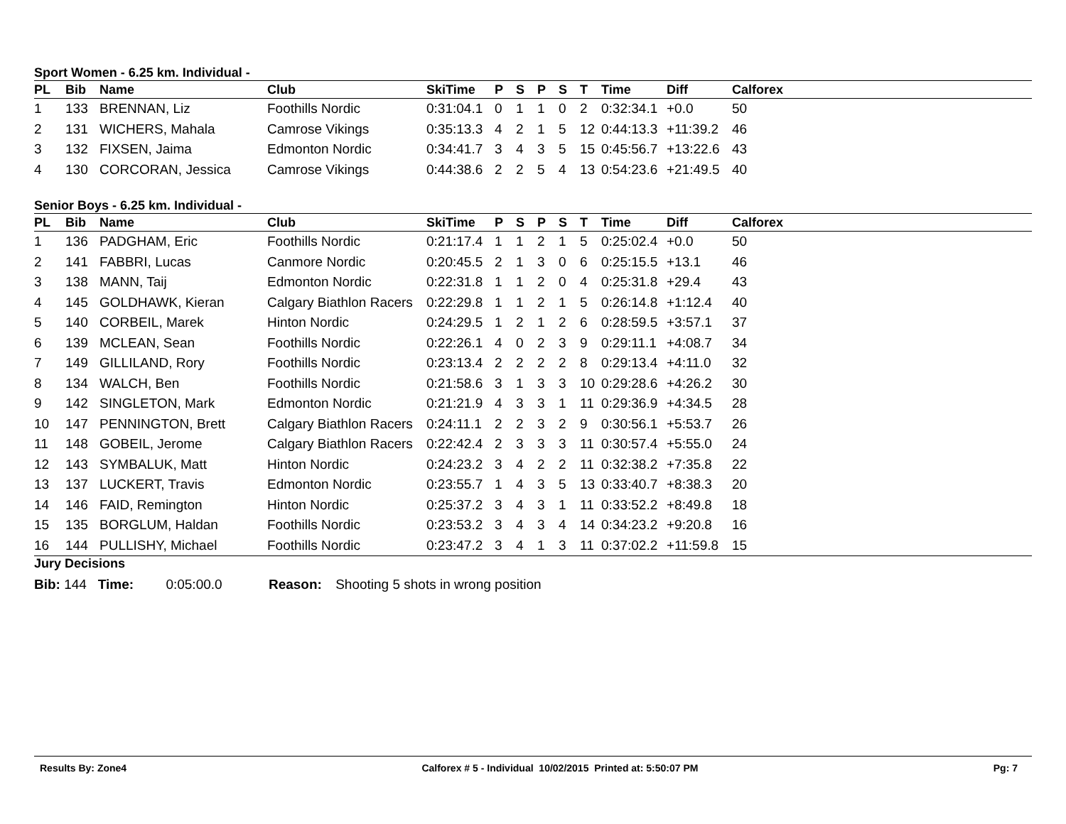Sport Women - 6.25 km. Individual -
| PL | Bib | Name | Club | SkiTime | P | S | P | S | T | Time | Diff | Calforex |
| --- | --- | --- | --- | --- | --- | --- | --- | --- | --- | --- | --- | --- |
| 1 | 133 | BRENNAN, Liz | Foothills Nordic | 0:31:04.1 | 0 | 1 | 1 | 0 | 2 | 0:32:34.1 | +0.0 | 50 |
| 2 | 131 | WICHERS, Mahala | Camrose Vikings | 0:35:13.3 | 4 | 2 | 1 | 5 | 12 | 0:44:13.3 | +11:39.2 | 46 |
| 3 | 132 | FIXSEN, Jaima | Edmonton Nordic | 0:34:41.7 | 3 | 4 | 3 | 5 | 15 | 0:45:56.7 | +13:22.6 | 43 |
| 4 | 130 | CORCORAN, Jessica | Camrose Vikings | 0:44:38.6 | 2 | 2 | 5 | 4 | 13 | 0:54:23.6 | +21:49.5 | 40 |
Senior Boys - 6.25 km. Individual -
| PL | Bib | Name | Club | SkiTime | P | S | P | S | T | Time | Diff | Calforex |
| --- | --- | --- | --- | --- | --- | --- | --- | --- | --- | --- | --- | --- |
| 1 | 136 | PADGHAM, Eric | Foothills Nordic | 0:21:17.4 | 1 | 1 | 2 | 1 | 5 | 0:25:02.4 | +0.0 | 50 |
| 2 | 141 | FABBRI, Lucas | Canmore Nordic | 0:20:45.5 | 2 | 1 | 3 | 0 | 6 | 0:25:15.5 | +13.1 | 46 |
| 3 | 138 | MANN, Taij | Edmonton Nordic | 0:22:31.8 | 1 | 1 | 2 | 0 | 4 | 0:25:31.8 | +29.4 | 43 |
| 4 | 145 | GOLDHAWK, Kieran | Calgary Biathlon Racers | 0:22:29.8 | 1 | 1 | 2 | 1 | 5 | 0:26:14.8 | +1:12.4 | 40 |
| 5 | 140 | CORBEIL, Marek | Hinton Nordic | 0:24:29.5 | 1 | 2 | 1 | 2 | 6 | 0:28:59.5 | +3:57.1 | 37 |
| 6 | 139 | MCLEAN, Sean | Foothills Nordic | 0:22:26.1 | 4 | 0 | 2 | 3 | 9 | 0:29:11.1 | +4:08.7 | 34 |
| 7 | 149 | GILLILAND, Rory | Foothills Nordic | 0:23:13.4 | 2 | 2 | 2 | 2 | 8 | 0:29:13.4 | +4:11.0 | 32 |
| 8 | 134 | WALCH, Ben | Foothills Nordic | 0:21:58.6 | 3 | 1 | 3 | 3 | 10 | 0:29:28.6 | +4:26.2 | 30 |
| 9 | 142 | SINGLETON, Mark | Edmonton Nordic | 0:21:21.9 | 4 | 3 | 3 | 1 | 11 | 0:29:36.9 | +4:34.5 | 28 |
| 10 | 147 | PENNINGTON, Brett | Calgary Biathlon Racers | 0:24:11.1 | 2 | 2 | 3 | 2 | 9 | 0:30:56.1 | +5:53.7 | 26 |
| 11 | 148 | GOBEIL, Jerome | Calgary Biathlon Racers | 0:22:42.4 | 2 | 3 | 3 | 3 | 11 | 0:30:57.4 | +5:55.0 | 24 |
| 12 | 143 | SYMBALUK, Matt | Hinton Nordic | 0:24:23.2 | 3 | 4 | 2 | 2 | 11 | 0:32:38.2 | +7:35.8 | 22 |
| 13 | 137 | LUCKERT, Travis | Edmonton Nordic | 0:23:55.7 | 1 | 4 | 3 | 5 | 13 | 0:33:40.7 | +8:38.3 | 20 |
| 14 | 146 | FAID, Remington | Hinton Nordic | 0:25:37.2 | 3 | 4 | 3 | 1 | 11 | 0:33:52.2 | +8:49.8 | 18 |
| 15 | 135 | BORGLUM, Haldan | Foothills Nordic | 0:23:53.2 | 3 | 4 | 3 | 4 | 14 | 0:34:23.2 | +9:20.8 | 16 |
| 16 | 144 | PULLISHY, Michael | Foothills Nordic | 0:23:47.2 | 3 | 4 | 1 | 3 | 11 | 0:37:02.2 | +11:59.8 | 15 |
Jury Decisions
Bib: 144 Time: 0:05:00.0 Reason: Shooting 5 shots in wrong position
Results By: Zone4 Calforex # 5 - Individual 10/02/2015 Printed at: 5:50:07 PM Pg: 7